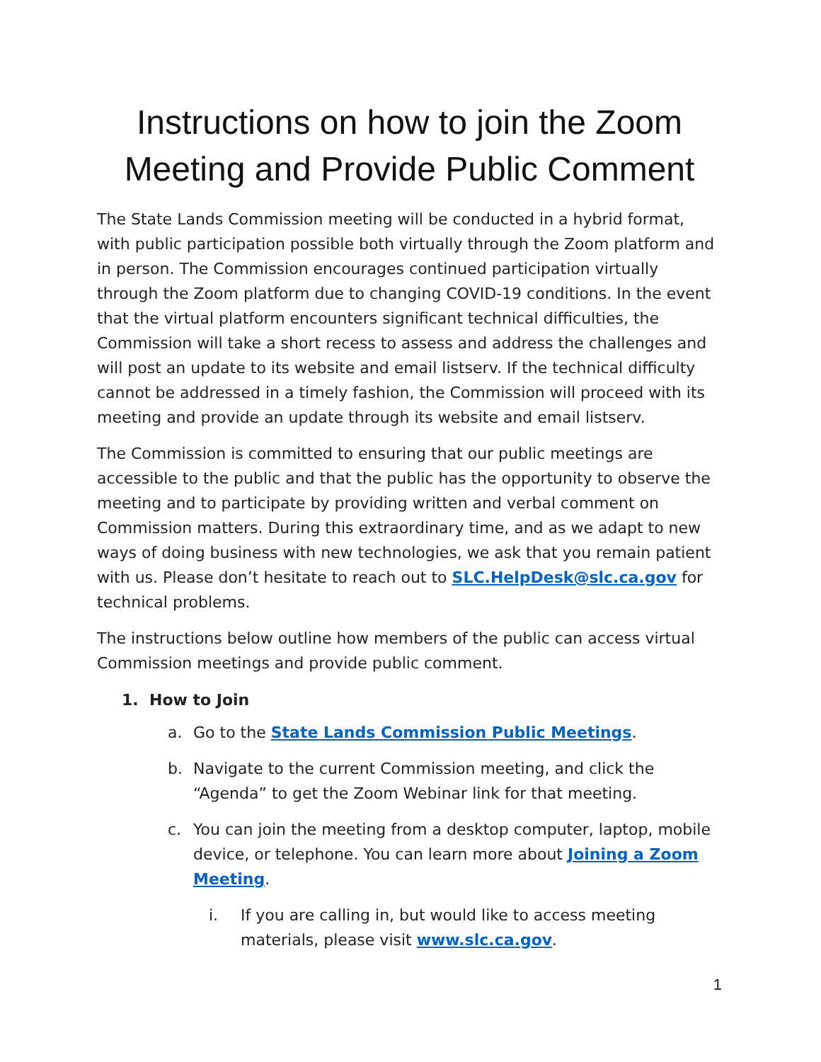Instructions on how to join the Zoom Meeting and Provide Public Comment
The State Lands Commission meeting will be conducted in a hybrid format, with public participation possible both virtually through the Zoom platform and in person. The Commission encourages continued participation virtually through the Zoom platform due to changing COVID-19 conditions. In the event that the virtual platform encounters significant technical difficulties, the Commission will take a short recess to assess and address the challenges and will post an update to its website and email listserv. If the technical difficulty cannot be addressed in a timely fashion, the Commission will proceed with its meeting and provide an update through its website and email listserv.
The Commission is committed to ensuring that our public meetings are accessible to the public and that the public has the opportunity to observe the meeting and to participate by providing written and verbal comment on Commission matters. During this extraordinary time, and as we adapt to new ways of doing business with new technologies, we ask that you remain patient with us. Please don’t hesitate to reach out to SLC.HelpDesk@slc.ca.gov for technical problems.
The instructions below outline how members of the public can access virtual Commission meetings and provide public comment.
1. How to Join
a. Go to the State Lands Commission Public Meetings.
b. Navigate to the current Commission meeting, and click the “Agenda” to get the Zoom Webinar link for that meeting.
c. You can join the meeting from a desktop computer, laptop, mobile device, or telephone. You can learn more about Joining a Zoom Meeting.
i. If you are calling in, but would like to access meeting materials, please visit www.slc.ca.gov.
1